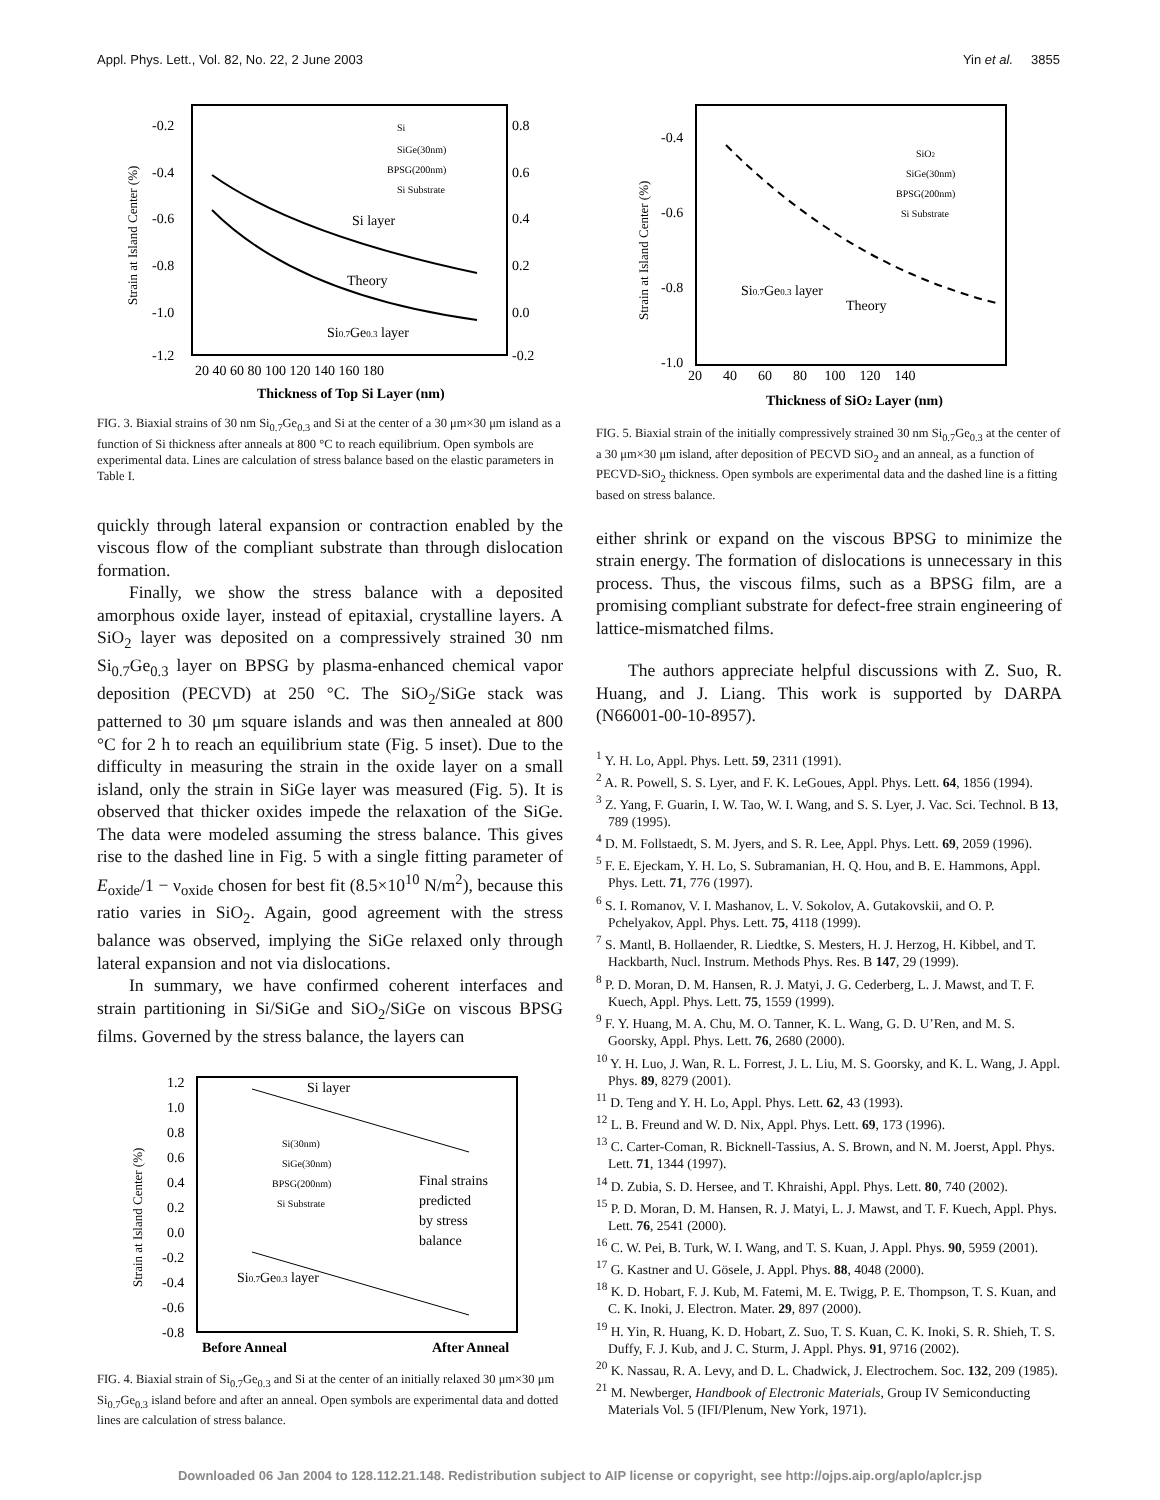Appl. Phys. Lett., Vol. 82, No. 22, 2 June 2003 Yin et al. 3855
-0.2
-0.4
-0.6
-0.8
-1.0
-1.2
0.8
0.6
0.4
0.2
0.0
-0.2
20 40 60 80 100 120 140 160 180
Thickness of Top Si Layer (nm)
Strain at Island Center (%)
Si layer
Theory
Si0.7Ge0.3 layer
Si
SiGe(30nm)
BPSG(200nm)
Si Substrate
FIG. 3. Biaxial strains of 30 nm Si<sub>0.7</sub>Ge<sub>0.3</sub> and Si at the center of a 30 μm×30 μm island as a function of Si thickness after anneals at 800 °C to reach equilibrium. Open symbols are experimental data. Lines are calculation of stress balance based on the elastic parameters in Table I.
quickly through lateral expansion or contraction enabled by the viscous flow of the compliant substrate than through dislocation formation.
Finally, we show the stress balance with a deposited amorphous oxide layer, instead of epitaxial, crystalline layers. A SiO<sub>2</sub> layer was deposited on a compressively strained 30 nm Si<sub>0.7</sub>Ge<sub>0.3</sub> layer on BPSG by plasma-enhanced chemical vapor deposition (PECVD) at 250 °C. The SiO<sub>2</sub>/SiGe stack was patterned to 30 μm square islands and was then annealed at 800 °C for 2 h to reach an equilibrium state (Fig. 5 inset). Due to the difficulty in measuring the strain in the oxide layer on a small island, only the strain in SiGe layer was measured (Fig. 5). It is observed that thicker oxides impede the relaxation of the SiGe. The data were modeled assuming the stress balance. This gives rise to the dashed line in Fig. 5 with a single fitting parameter of E<sub>oxide</sub>/1 − ν<sub>oxide</sub> chosen for best fit (8.5×10<sup>10</sup> N/m<sup>2</sup>), because this ratio varies in SiO<sub>2</sub>. Again, good agreement with the stress balance was observed, implying the SiGe relaxed only through lateral expansion and not via dislocations.
In summary, we have confirmed coherent interfaces and strain partitioning in Si/SiGe and SiO<sub>2</sub>/SiGe on viscous BPSG films. Governed by the stress balance, the layers can
1.2
1.0
0.8
0.6
0.4
0.2
0.0
-0.2
-0.4
-0.6
-0.8
Strain at Island Center (%)
Si layer
Si(30nm)
SiGe(30nm)
BPSG(200nm)
Si Substrate
Final strains
predicted
by stress
balance
Si0.7Ge0.3 layer
Before Anneal
After Anneal
FIG. 4. Biaxial strain of Si<sub>0.7</sub>Ge<sub>0.3</sub> and Si at the center of an initially relaxed 30 μm×30 μm Si<sub>0.7</sub>Ge<sub>0.3</sub> island before and after an anneal. Open symbols are experimental data and dotted lines are calculation of stress balance.
-0.4
-0.6
-0.8
-1.0
20 40 60 80 100 120 140
Thickness of SiO2 Layer (nm)
Strain at Island Center (%)
SiO2
SiGe(30nm)
BPSG(200nm)
Si Substrate
Si0.7Ge0.3 layer
Theory
FIG. 5. Biaxial strain of the initially compressively strained 30 nm Si<sub>0.7</sub>Ge<sub>0.3</sub> at the center of a 30 μm×30 μm island, after deposition of PECVD SiO<sub>2</sub> and an anneal, as a function of PECVD-SiO<sub>2</sub> thickness. Open symbols are experimental data and the dashed line is a fitting based on stress balance.
either shrink or expand on the viscous BPSG to minimize the strain energy. The formation of dislocations is unnecessary in this process. Thus, the viscous films, such as a BPSG film, are a promising compliant substrate for defect-free strain engineering of lattice-mismatched films.
The authors appreciate helpful discussions with Z. Suo, R. Huang, and J. Liang. This work is supported by DARPA (N66001-00-10-8957).
<sup>1</sup> Y. H. Lo, Appl. Phys. Lett. 59, 2311 (1991).
<sup>2</sup> A. R. Powell, S. S. Lyer, and F. K. LeGoues, Appl. Phys. Lett. 64, 1856 (1994).
<sup>3</sup> Z. Yang, F. Guarin, I. W. Tao, W. I. Wang, and S. S. Lyer, J. Vac. Sci. Technol. B 13, 789 (1995).
<sup>4</sup> D. M. Follstaedt, S. M. Jyers, and S. R. Lee, Appl. Phys. Lett. 69, 2059 (1996).
<sup>5</sup> F. E. Ejeckam, Y. H. Lo, S. Subramanian, H. Q. Hou, and B. E. Hammons, Appl. Phys. Lett. 71, 776 (1997).
<sup>6</sup> S. I. Romanov, V. I. Mashanov, L. V. Sokolov, A. Gutakovskii, and O. P. Pchelyakov, Appl. Phys. Lett. 75, 4118 (1999).
<sup>7</sup> S. Mantl, B. Hollaender, R. Liedtke, S. Mesters, H. J. Herzog, H. Kibbel, and T. Hackbarth, Nucl. Instrum. Methods Phys. Res. B 147, 29 (1999).
<sup>8</sup> P. D. Moran, D. M. Hansen, R. J. Matyi, J. G. Cederberg, L. J. Mawst, and T. F. Kuech, Appl. Phys. Lett. 75, 1559 (1999).
<sup>9</sup> F. Y. Huang, M. A. Chu, M. O. Tanner, K. L. Wang, G. D. U’Ren, and M. S. Goorsky, Appl. Phys. Lett. 76, 2680 (2000).
<sup>10</sup> Y. H. Luo, J. Wan, R. L. Forrest, J. L. Liu, M. S. Goorsky, and K. L. Wang, J. Appl. Phys. 89, 8279 (2001).
<sup>11</sup> D. Teng and Y. H. Lo, Appl. Phys. Lett. 62, 43 (1993).
<sup>12</sup> L. B. Freund and W. D. Nix, Appl. Phys. Lett. 69, 173 (1996).
<sup>13</sup> C. Carter-Coman, R. Bicknell-Tassius, A. S. Brown, and N. M. Joerst, Appl. Phys. Lett. 71, 1344 (1997).
<sup>14</sup> D. Zubia, S. D. Hersee, and T. Khraishi, Appl. Phys. Lett. 80, 740 (2002).
<sup>15</sup> P. D. Moran, D. M. Hansen, R. J. Matyi, L. J. Mawst, and T. F. Kuech, Appl. Phys. Lett. 76, 2541 (2000).
<sup>16</sup> C. W. Pei, B. Turk, W. I. Wang, and T. S. Kuan, J. Appl. Phys. 90, 5959 (2001).
<sup>17</sup> G. Kastner and U. Gösele, J. Appl. Phys. 88, 4048 (2000).
<sup>18</sup> K. D. Hobart, F. J. Kub, M. Fatemi, M. E. Twigg, P. E. Thompson, T. S. Kuan, and C. K. Inoki, J. Electron. Mater. 29, 897 (2000).
<sup>19</sup> H. Yin, R. Huang, K. D. Hobart, Z. Suo, T. S. Kuan, C. K. Inoki, S. R. Shieh, T. S. Duffy, F. J. Kub, and J. C. Sturm, J. Appl. Phys. 91, 9716 (2002).
<sup>20</sup> K. Nassau, R. A. Levy, and D. L. Chadwick, J. Electrochem. Soc. 132, 209 (1985).
<sup>21</sup> M. Newberger, Handbook of Electronic Materials, Group IV Semiconducting Materials Vol. 5 (IFI/Plenum, New York, 1971).
Downloaded 06 Jan 2004 to 128.112.21.148. Redistribution subject to AIP license or copyright, see http://ojps.aip.org/aplo/aplcr.jsp